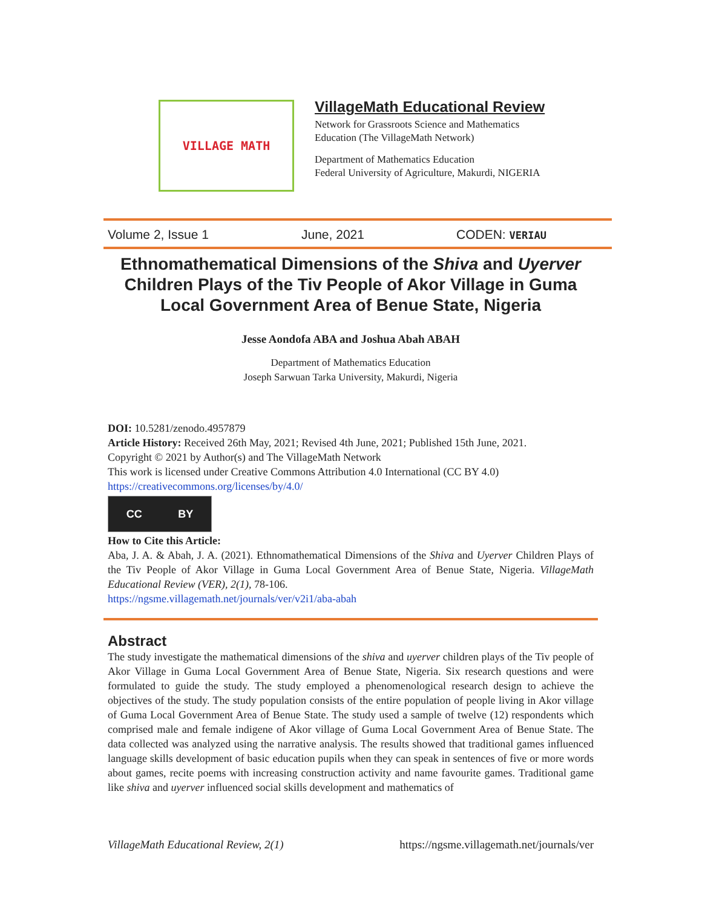VILLAGE MATH
VillageMath Educational Review
Network for Grassroots Science and Mathematics
Education (The VillageMath Network)
Department of Mathematics Education
Federal University of Agriculture, Makurdi, NIGERIA
Volume 2, Issue 1 June, 2021 CODEN: VERIAU
Ethnomathematical Dimensions of the Shiva and Uyerver Children Plays of the Tiv People of Akor Village in Guma Local Government Area of Benue State, Nigeria
Jesse Aondofa ABA and Joshua Abah ABAH
Department of Mathematics Education
Joseph Sarwuan Tarka University, Makurdi, Nigeria
DOI: 10.5281/zenodo.4957879
Article History: Received 26th May, 2021; Revised 4th June, 2021; Published 15th June, 2021.
Copyright © 2021 by Author(s) and The VillageMath Network
This work is licensed under Creative Commons Attribution 4.0 International (CC BY 4.0)
https://creativecommons.org/licenses/by/4.0/
CC BY
How to Cite this Article:
Aba, J. A. & Abah, J. A. (2021). Ethnomathematical Dimensions of the Shiva and Uyerver Children Plays of the Tiv People of Akor Village in Guma Local Government Area of Benue State, Nigeria. VillageMath Educational Review (VER), 2(1), 78-106.
https://ngsme.villagemath.net/journals/ver/v2i1/aba-abah
Abstract
The study investigate the mathematical dimensions of the shiva and uyerver children plays of the Tiv people of Akor Village in Guma Local Government Area of Benue State, Nigeria. Six research questions and were formulated to guide the study. The study employed a phenomenological research design to achieve the objectives of the study. The study population consists of the entire population of people living in Akor village of Guma Local Government Area of Benue State. The study used a sample of twelve (12) respondents which comprised male and female indigene of Akor village of Guma Local Government Area of Benue State. The data collected was analyzed using the narrative analysis. The results showed that traditional games influenced language skills development of basic education pupils when they can speak in sentences of five or more words about games, recite poems with increasing construction activity and name favourite games. Traditional game like shiva and uyerver influenced social skills development and mathematics of
VillageMath Educational Review, 2(1) https://ngsme.villagemath.net/journals/ver